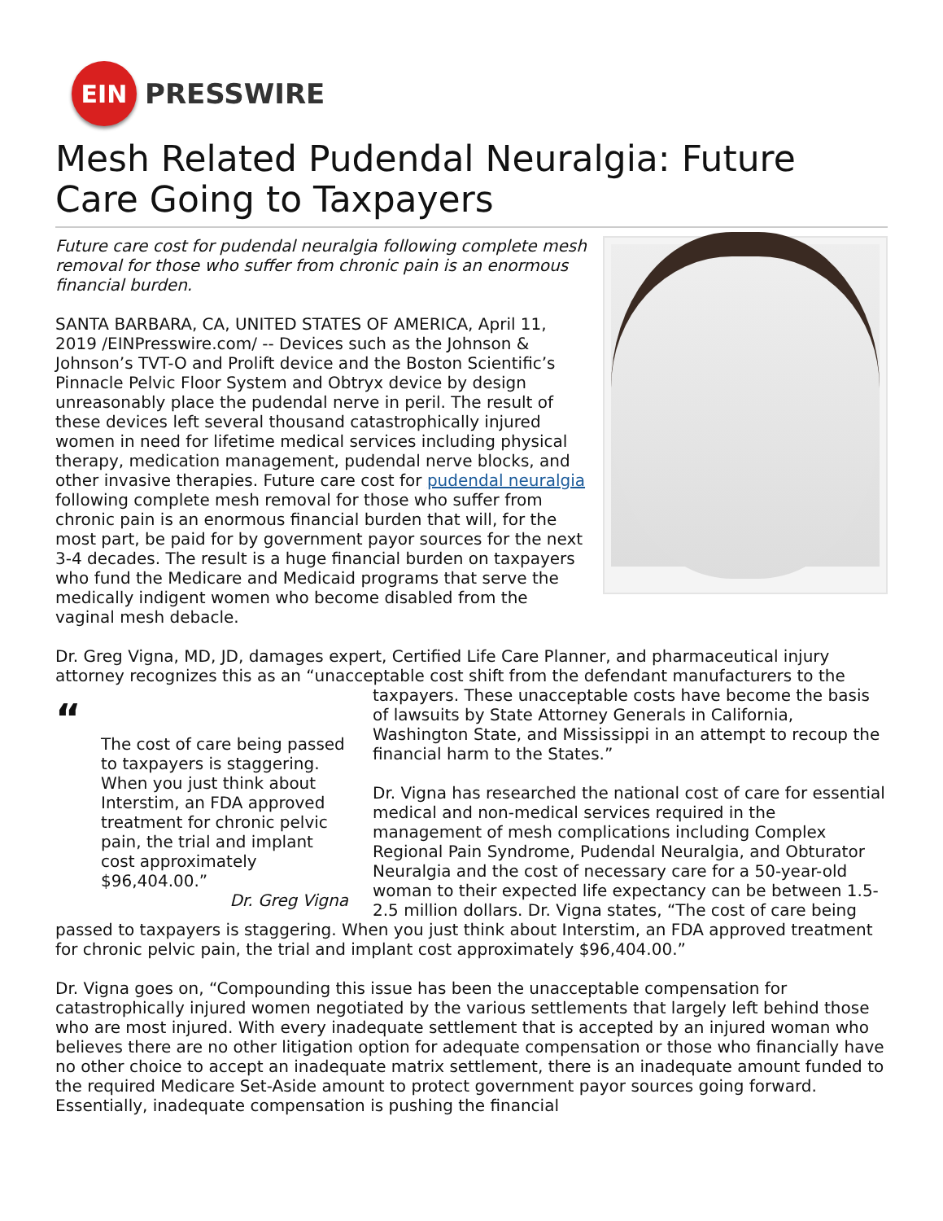EIN
PRESSWIRE
Mesh Related Pudendal Neuralgia: Future Care Going to Taxpayers
Future care cost for pudendal neuralgia following complete mesh removal for those who suffer from chronic pain is an enormous financial burden.
SANTA BARBARA, CA, UNITED STATES OF AMERICA, April 11, 2019 /EINPresswire.com/ -- Devices such as the Johnson & Johnson’s TVT-O and Prolift device and the Boston Scientific’s Pinnacle Pelvic Floor System and Obtryx device by design unreasonably place the pudendal nerve in peril. The result of these devices left several thousand catastrophically injured women in need for lifetime medical services including physical therapy, medication management, pudendal nerve blocks, and other invasive therapies. Future care cost for pudendal neuralgia following complete mesh removal for those who suffer from chronic pain is an enormous financial burden that will, for the most part, be paid for by government payor sources for the next 3-4 decades. The result is a huge financial burden on taxpayers who fund the Medicare and Medicaid programs that serve the medically indigent women who become disabled from the vaginal mesh debacle.
Dr. Greg Vigna, MD, JD, damages expert, Certified Life Care Planner, and pharmaceutical injury attorney recognizes this as an “unacceptable cost shift from the defendant manufacturers to the
“The cost of care being passed to taxpayers is staggering. When you just think about Interstim, an FDA approved treatment for chronic pelvic pain, the trial and implant cost approximately $96,404.00.”
Dr. Greg Vigna
taxpayers. These unacceptable costs have become the basis of lawsuits by State Attorney Generals in California, Washington State, and Mississippi in an attempt to recoup the financial harm to the States.”
Dr. Vigna has researched the national cost of care for essential medical and non-medical services required in the management of mesh complications including Complex Regional Pain Syndrome, Pudendal Neuralgia, and Obturator Neuralgia and the cost of necessary care for a 50-year-old woman to their expected life expectancy can be between 1.5-2.5 million dollars. Dr. Vigna states, “The cost of care being passed to taxpayers is staggering. When you just think about Interstim, an FDA approved treatment for chronic pelvic pain, the trial and implant cost approximately $96,404.00.”
Dr. Vigna goes on, “Compounding this issue has been the unacceptable compensation for catastrophically injured women negotiated by the various settlements that largely left behind those who are most injured. With every inadequate settlement that is accepted by an injured woman who believes there are no other litigation option for adequate compensation or those who financially have no other choice to accept an inadequate matrix settlement, there is an inadequate amount funded to the required Medicare Set-Aside amount to protect government payor sources going forward. Essentially, inadequate compensation is pushing the financial